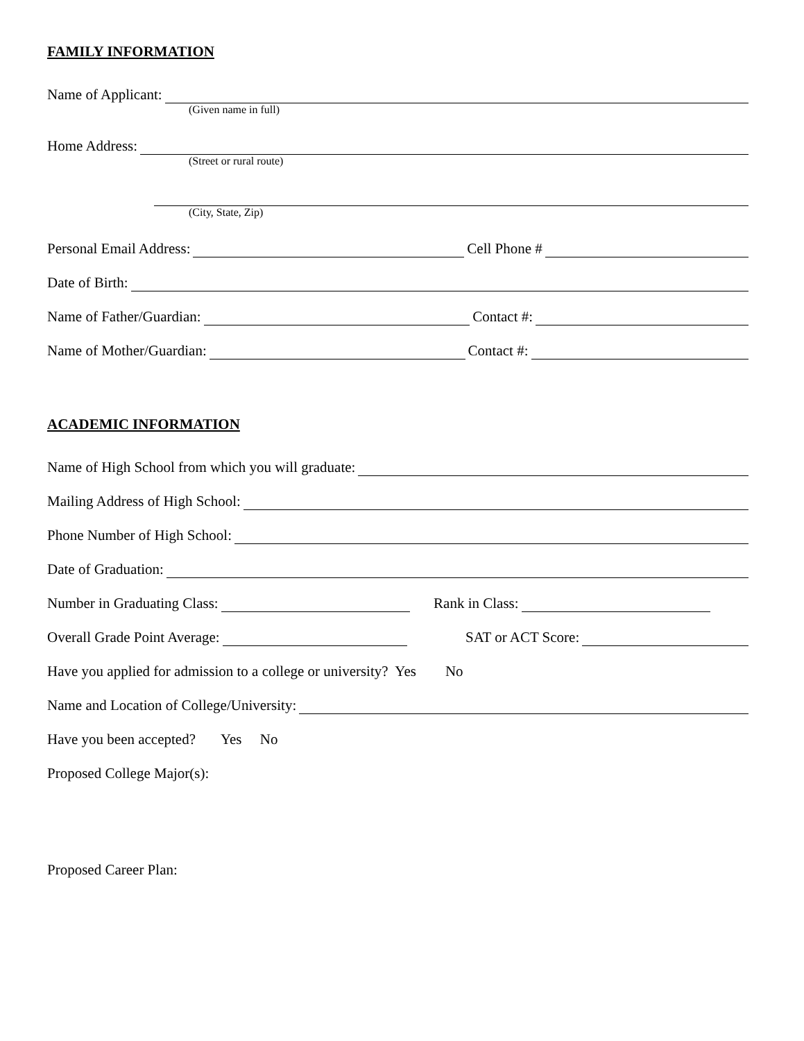FAMILY INFORMATION
Name of Applicant:
(Given name in full)
Home Address:
(Street or rural route)
(City, State, Zip)
Personal Email Address: Cell Phone #
Date of Birth:
Name of Father/Guardian: Contact #:
Name of Mother/Guardian: Contact #:
ACADEMIC INFORMATION
Name of High School from which you will graduate:
Mailing Address of High School:
Phone Number of High School:
Date of Graduation:
Number in Graduating Class: Rank in Class:
Overall Grade Point Average: SAT or ACT Score:
Have you applied for admission to a college or university? Yes No
Name and Location of College/University:
Have you been accepted? Yes No
Proposed College Major(s):
Proposed Career Plan: